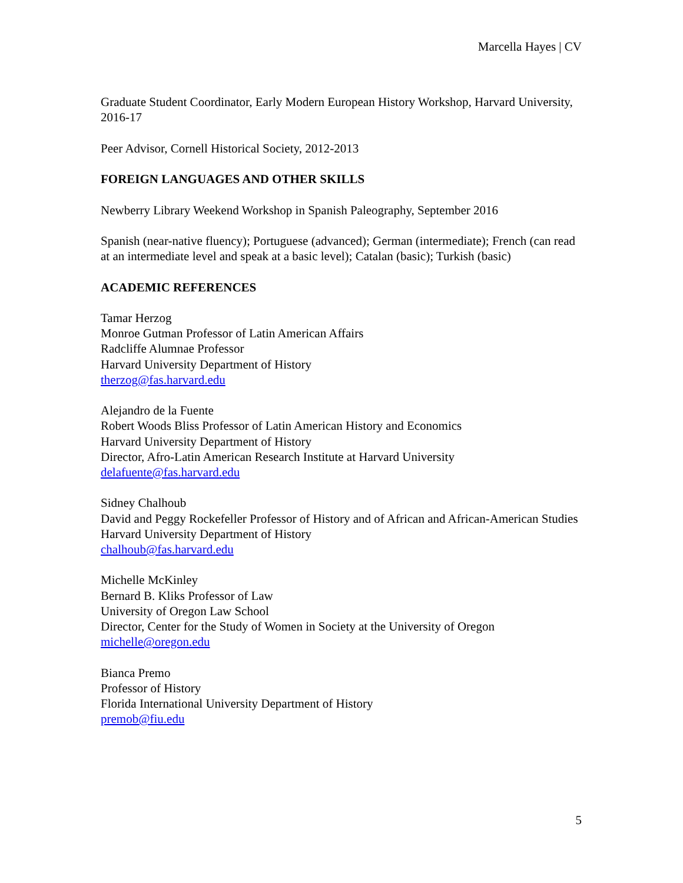Marcella Hayes | CV
Graduate Student Coordinator, Early Modern European History Workshop, Harvard University, 2016-17
Peer Advisor, Cornell Historical Society, 2012-2013
FOREIGN LANGUAGES AND OTHER SKILLS
Newberry Library Weekend Workshop in Spanish Paleography, September 2016
Spanish (near-native fluency); Portuguese (advanced); German (intermediate); French (can read at an intermediate level and speak at a basic level); Catalan (basic); Turkish (basic)
ACADEMIC REFERENCES
Tamar Herzog
Monroe Gutman Professor of Latin American Affairs
Radcliffe Alumnae Professor
Harvard University Department of History
therzog@fas.harvard.edu
Alejandro de la Fuente
Robert Woods Bliss Professor of Latin American History and Economics
Harvard University Department of History
Director, Afro-Latin American Research Institute at Harvard University
delafuente@fas.harvard.edu
Sidney Chalhoub
David and Peggy Rockefeller Professor of History and of African and African-American Studies
Harvard University Department of History
chalhoub@fas.harvard.edu
Michelle McKinley
Bernard B. Kliks Professor of Law
University of Oregon Law School
Director, Center for the Study of Women in Society at the University of Oregon
michelle@oregon.edu
Bianca Premo
Professor of History
Florida International University Department of History
premob@fiu.edu
5